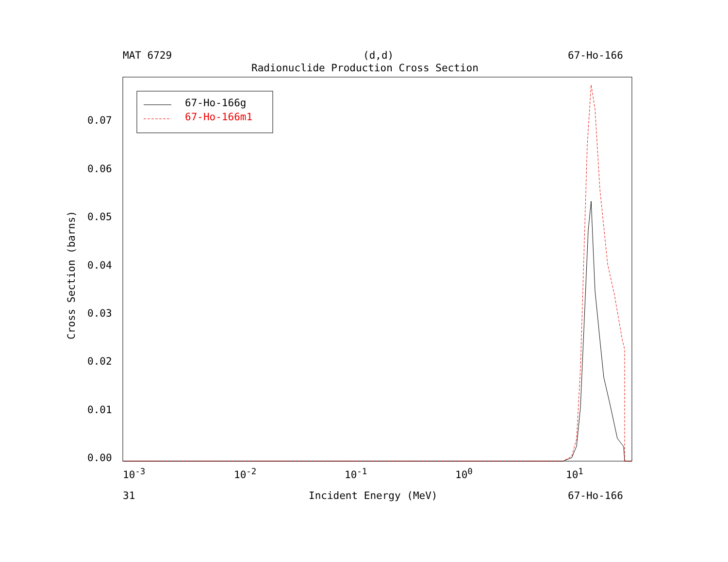MAT 6729 (d,d) 67-Ho-166
Radionuclide Production Cross Section
67-Ho-166g
67-Ho-166m1
0.07
0.06
0.05
0.04
0.03
0.02
0.01
0.00
10<sup>-3</sup> 10<sup>-2</sup> 10<sup>-1</sup> 10<sup>0</sup> 10<sup>1</sup>
31 Incident Energy (MeV) 67-Ho-166
Cross Section (barns)